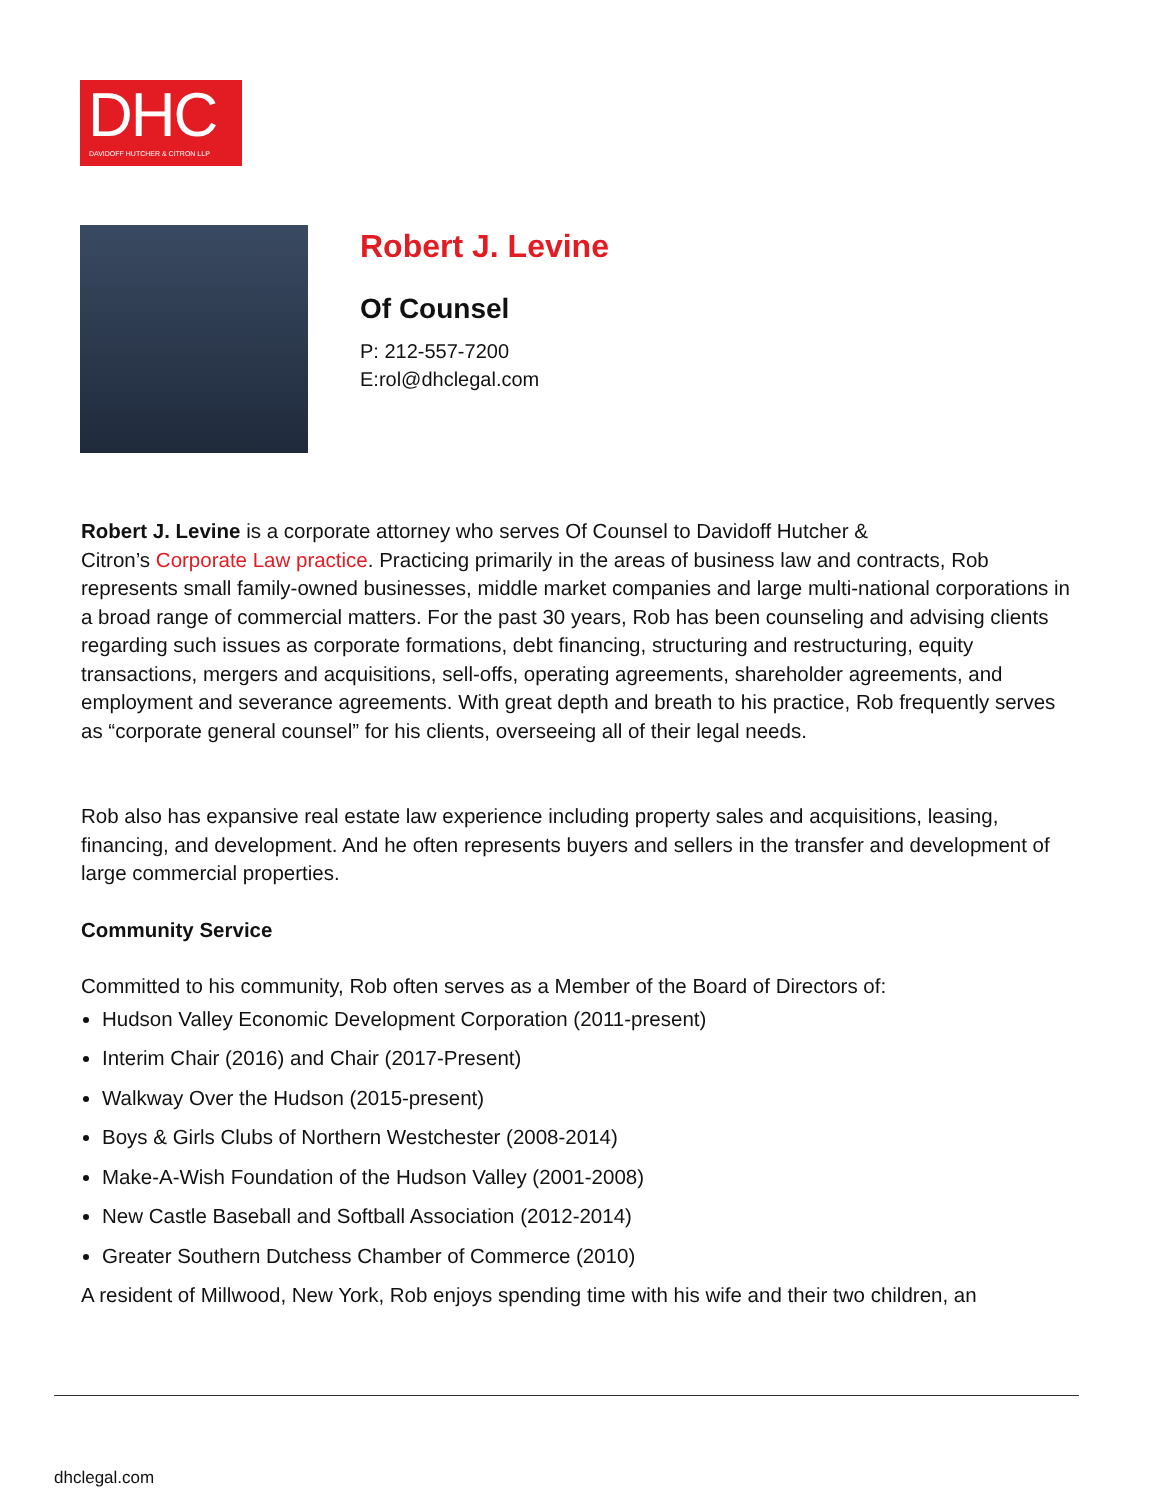DHC
DAVIDOFF HUTCHER & CITRON LLP
Robert J. Levine
Of Counsel
P: 212-557-7200
E:rol@dhclegal.com
Robert J. Levine is a corporate attorney who serves Of Counsel to Davidoff Hutcher &
Citron’s Corporate Law practice. Practicing primarily in the areas of business law and contracts, Rob represents small family-owned businesses, middle market companies and large multi-national corporations in a broad range of commercial matters. For the past 30 years, Rob has been counseling and advising clients regarding such issues as corporate formations, debt financing, structuring and restructuring, equity transactions, mergers and acquisitions, sell-offs, operating agreements, shareholder agreements, and employment and severance agreements. With great depth and breath to his practice, Rob frequently serves as “corporate general counsel” for his clients, overseeing all of their legal needs.
Rob also has expansive real estate law experience including property sales and acquisitions, leasing, financing, and development. And he often represents buyers and sellers in the transfer and development of large commercial properties.
Community Service
Committed to his community, Rob often serves as a Member of the Board of Directors of:
Hudson Valley Economic Development Corporation (2011-present)
Interim Chair (2016) and Chair (2017-Present)
Walkway Over the Hudson (2015-present)
Boys & Girls Clubs of Northern Westchester (2008-2014)
Make-A-Wish Foundation of the Hudson Valley (2001-2008)
New Castle Baseball and Softball Association (2012-2014)
Greater Southern Dutchess Chamber of Commerce (2010)
A resident of Millwood, New York, Rob enjoys spending time with his wife and their two children, an
dhclegal.com